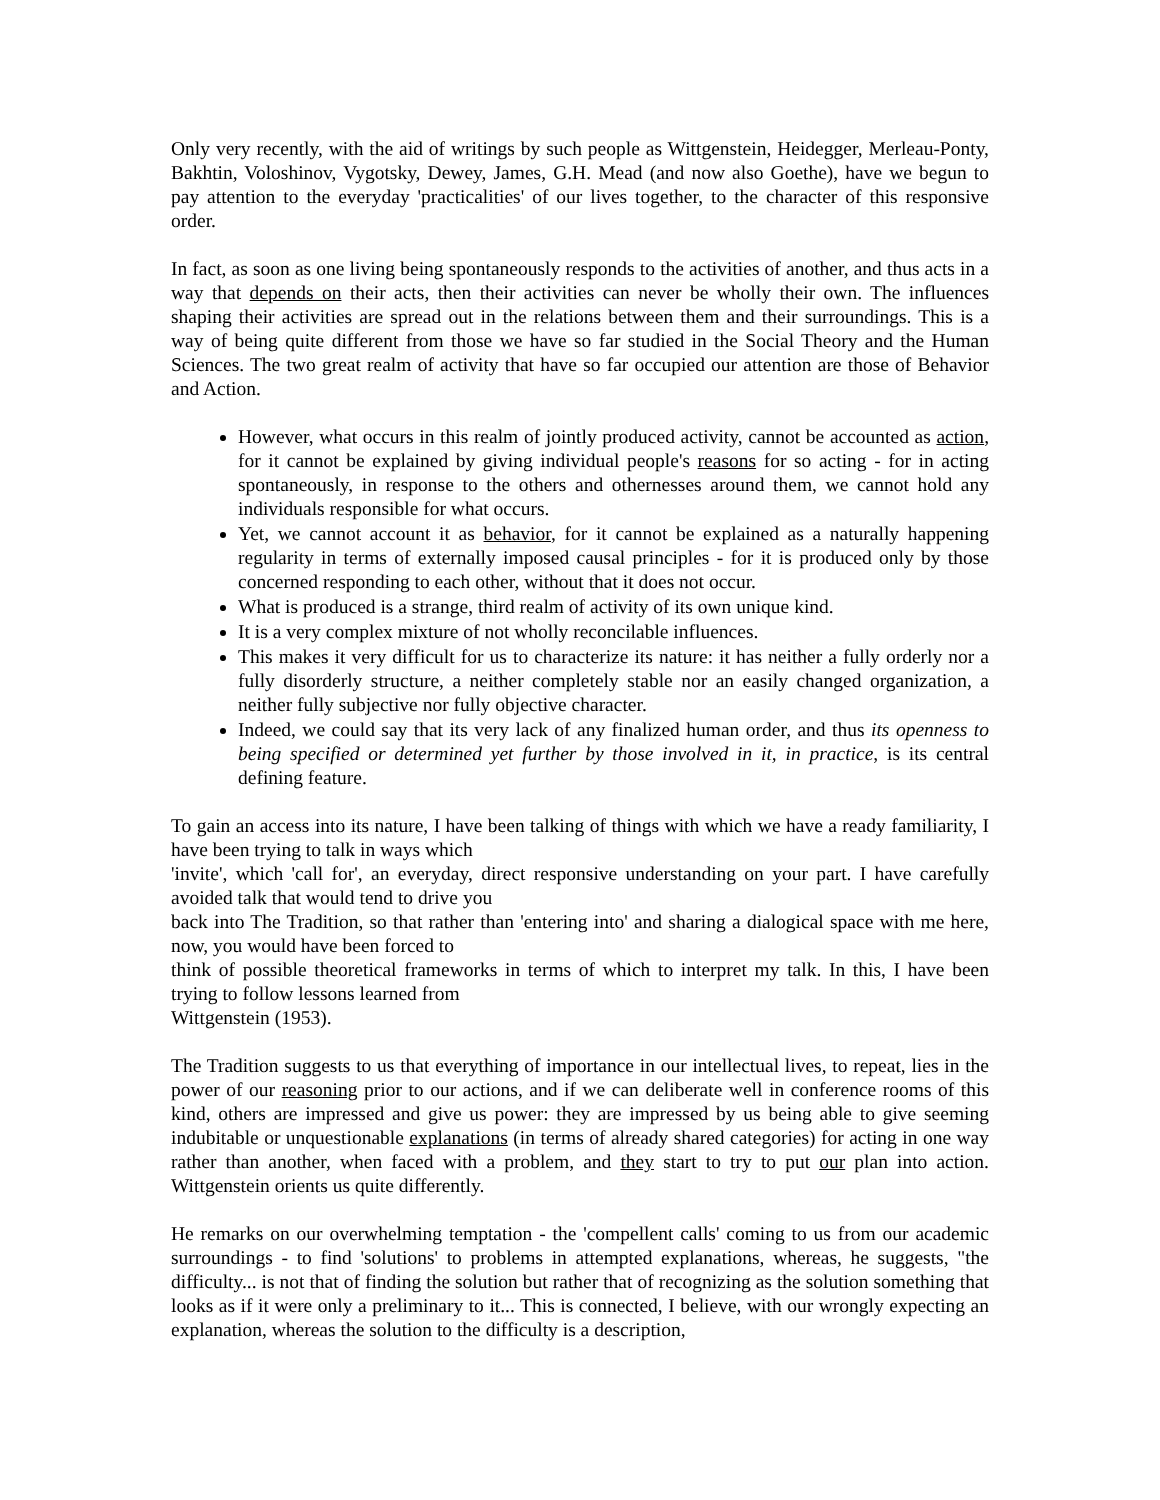Only very recently, with the aid of writings by such people as Wittgenstein, Heidegger, Merleau-Ponty, Bakhtin, Voloshinov, Vygotsky, Dewey, James, G.H. Mead (and now also Goethe), have we begun to pay attention to the everyday 'practicalities' of our lives together, to the character of this responsive order.
In fact, as soon as one living being spontaneously responds to the activities of another, and thus acts in a way that depends on their acts, then their activities can never be wholly their own. The influences shaping their activities are spread out in the relations between them and their surroundings. This is a way of being quite different from those we have so far studied in the Social Theory and the Human Sciences. The two great realm of activity that have so far occupied our attention are those of Behavior and Action.
However, what occurs in this realm of jointly produced activity, cannot be accounted as action, for it cannot be explained by giving individual people's reasons for so acting - for in acting spontaneously, in response to the others and othernesses around them, we cannot hold any individuals responsible for what occurs.
Yet, we cannot account it as behavior, for it cannot be explained as a naturally happening regularity in terms of externally imposed causal principles - for it is produced only by those concerned responding to each other, without that it does not occur.
What is produced is a strange, third realm of activity of its own unique kind.
It is a very complex mixture of not wholly reconcilable influences.
This makes it very difficult for us to characterize its nature: it has neither a fully orderly nor a fully disorderly structure, a neither completely stable nor an easily changed organization, a neither fully subjective nor fully objective character.
Indeed, we could say that its very lack of any finalized human order, and thus its openness to being specified or determined yet further by those involved in it, in practice, is its central defining feature.
To gain an access into its nature, I have been talking of things with which we have a ready familiarity, I have been trying to talk in ways which
'invite', which 'call for', an everyday, direct responsive understanding on your part. I have carefully avoided talk that would tend to drive you
back into The Tradition, so that rather than 'entering into' and sharing a dialogical space with me here, now, you would have been forced to
think of possible theoretical frameworks in terms of which to interpret my talk. In this, I have been trying to follow lessons learned from
Wittgenstein (1953).
The Tradition suggests to us that everything of importance in our intellectual lives, to repeat, lies in the power of our reasoning prior to our actions, and if we can deliberate well in conference rooms of this kind, others are impressed and give us power: they are impressed by us being able to give seeming indubitable or unquestionable explanations (in terms of already shared categories) for acting in one way rather than another, when faced with a problem, and they start to try to put our plan into action. Wittgenstein orients us quite differently.
He remarks on our overwhelming temptation - the 'compellent calls' coming to us from our academic surroundings - to find 'solutions' to problems in attempted explanations, whereas, he suggests, "the difficulty... is not that of finding the solution but rather that of recognizing as the solution something that looks as if it were only a preliminary to it... This is connected, I believe, with our wrongly expecting an explanation, whereas the solution to the difficulty is a description,